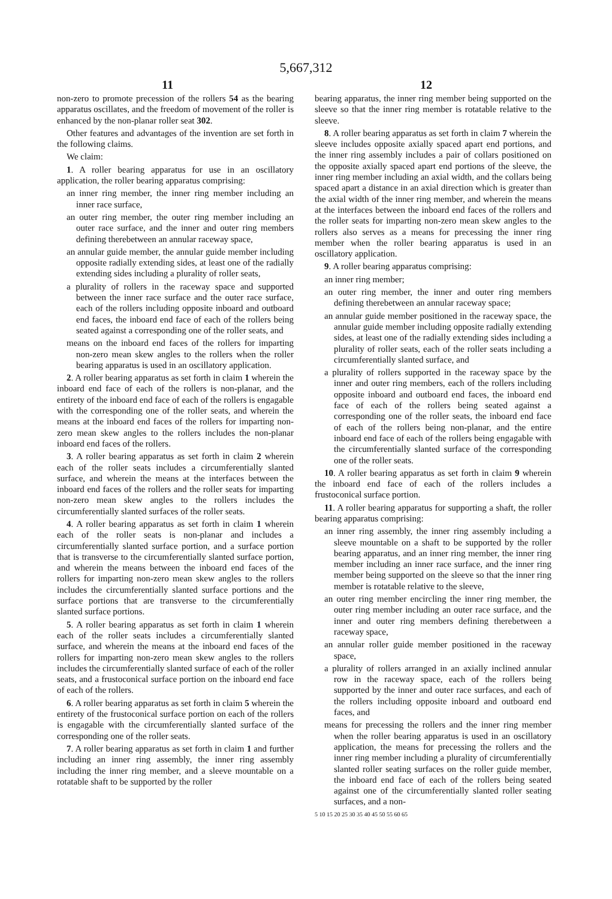5,667,312
11 12
non-zero to promote precession of the rollers 54 as the bearing apparatus oscillates, and the freedom of movement of the roller is enhanced by the non-planar roller seat 302.
Other features and advantages of the invention are set forth in the following claims.
We claim:
1. A roller bearing apparatus for use in an oscillatory application, the roller bearing apparatus comprising:
an inner ring member, the inner ring member including an inner race surface,
an outer ring member, the outer ring member including an outer race surface, and the inner and outer ring members defining therebetween an annular raceway space,
an annular guide member, the annular guide member including opposite radially extending sides, at least one of the radially extending sides including a plurality of roller seats,
a plurality of rollers in the raceway space and supported between the inner race surface and the outer race surface, each of the rollers including opposite inboard and outboard end faces, the inboard end face of each of the rollers being seated against a corresponding one of the roller seats, and
means on the inboard end faces of the rollers for imparting non-zero mean skew angles to the rollers when the roller bearing apparatus is used in an oscillatory application.
2. A roller bearing apparatus as set forth in claim 1 wherein the inboard end face of each of the rollers is non-planar, and the entirety of the inboard end face of each of the rollers is engagable with the corresponding one of the roller seats, and wherein the means at the inboard end faces of the rollers for imparting non-zero mean skew angles to the rollers includes the non-planar inboard end faces of the rollers.
3. A roller bearing apparatus as set forth in claim 2 wherein each of the roller seats includes a circumferentially slanted surface, and wherein the means at the interfaces between the inboard end faces of the rollers and the roller seats for imparting non-zero mean skew angles to the rollers includes the circumferentially slanted surfaces of the roller seats.
4. A roller bearing apparatus as set forth in claim 1 wherein each of the roller seats is non-planar and includes a circumferentially slanted surface portion, and a surface portion that is transverse to the circumferentially slanted surface portion, and wherein the means between the inboard end faces of the rollers for imparting non-zero mean skew angles to the rollers includes the circumferentially slanted surface portions and the surface portions that are transverse to the circumferentially slanted surface portions.
5. A roller bearing apparatus as set forth in claim 1 wherein each of the roller seats includes a circumferentially slanted surface, and wherein the means at the inboard end faces of the rollers for imparting non-zero mean skew angles to the rollers includes the circumferentially slanted surface of each of the roller seats, and a frustoconical surface portion on the inboard end face of each of the rollers.
6. A roller bearing apparatus as set forth in claim 5 wherein the entirety of the frustoconical surface portion on each of the rollers is engagable with the circumferentially slanted surface of the corresponding one of the roller seats.
7. A roller bearing apparatus as set forth in claim 1 and further including an inner ring assembly, the inner ring assembly including the inner ring member, and a sleeve mountable on a rotatable shaft to be supported by the roller
bearing apparatus, the inner ring member being supported on the sleeve so that the inner ring member is rotatable relative to the sleeve.
8. A roller bearing apparatus as set forth in claim 7 wherein the sleeve includes opposite axially spaced apart end portions, and the inner ring assembly includes a pair of collars positioned on the opposite axially spaced apart end portions of the sleeve, the inner ring member including an axial width, and the collars being spaced apart a distance in an axial direction which is greater than the axial width of the inner ring member, and wherein the means at the interfaces between the inboard end faces of the rollers and the roller seats for imparting non-zero mean skew angles to the rollers also serves as a means for precessing the inner ring member when the roller bearing apparatus is used in an oscillatory application.
9. A roller bearing apparatus comprising:
an inner ring member;
an outer ring member, the inner and outer ring members defining therebetween an annular raceway space;
an annular guide member positioned in the raceway space, the annular guide member including opposite radially extending sides, at least one of the radially extending sides including a plurality of roller seats, each of the roller seats including a circumferentially slanted surface, and
a plurality of rollers supported in the raceway space by the inner and outer ring members, each of the rollers including opposite inboard and outboard end faces, the inboard end face of each of the rollers being seated against a corresponding one of the roller seats, the inboard end face of each of the rollers being non-planar, and the entire inboard end face of each of the rollers being engagable with the circumferentially slanted surface of the corresponding one of the roller seats.
10. A roller bearing apparatus as set forth in claim 9 wherein the inboard end face of each of the rollers includes a frustoconical surface portion.
11. A roller bearing apparatus for supporting a shaft, the roller bearing apparatus comprising:
an inner ring assembly, the inner ring assembly including a sleeve mountable on a shaft to be supported by the roller bearing apparatus, and an inner ring member, the inner ring member including an inner race surface, and the inner ring member being supported on the sleeve so that the inner ring member is rotatable relative to the sleeve,
an outer ring member encircling the inner ring member, the outer ring member including an outer race surface, and the inner and outer ring members defining therebetween a raceway space,
an annular roller guide member positioned in the raceway space,
a plurality of rollers arranged in an axially inclined annular row in the raceway space, each of the rollers being supported by the inner and outer race surfaces, and each of the rollers including opposite inboard and outboard end faces, and
means for precessing the rollers and the inner ring member when the roller bearing apparatus is used in an oscillatory application, the means for precessing the rollers and the inner ring member including a plurality of circumferentially slanted roller seating surfaces on the roller guide member, the inboard end face of each of the rollers being seated against one of the circumferentially slanted roller seating surfaces, and a non-
5 10 15 20 25 30 35 40 45 50 55 60 65